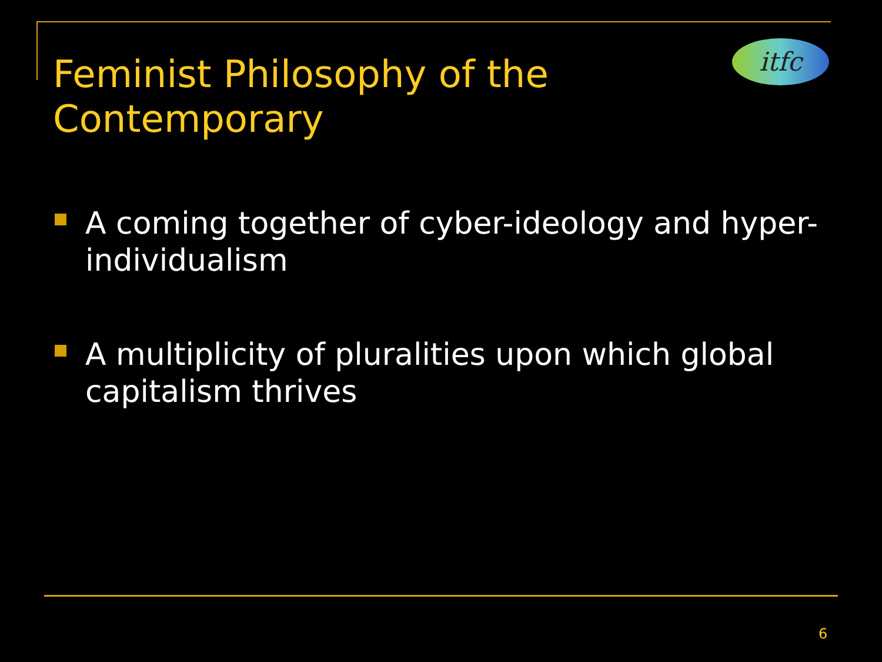itfc
Feminist Philosophy of the Contemporary
A coming together of cyber-ideology and hyper-individualism
A multiplicity of pluralities upon which global capitalism thrives
6